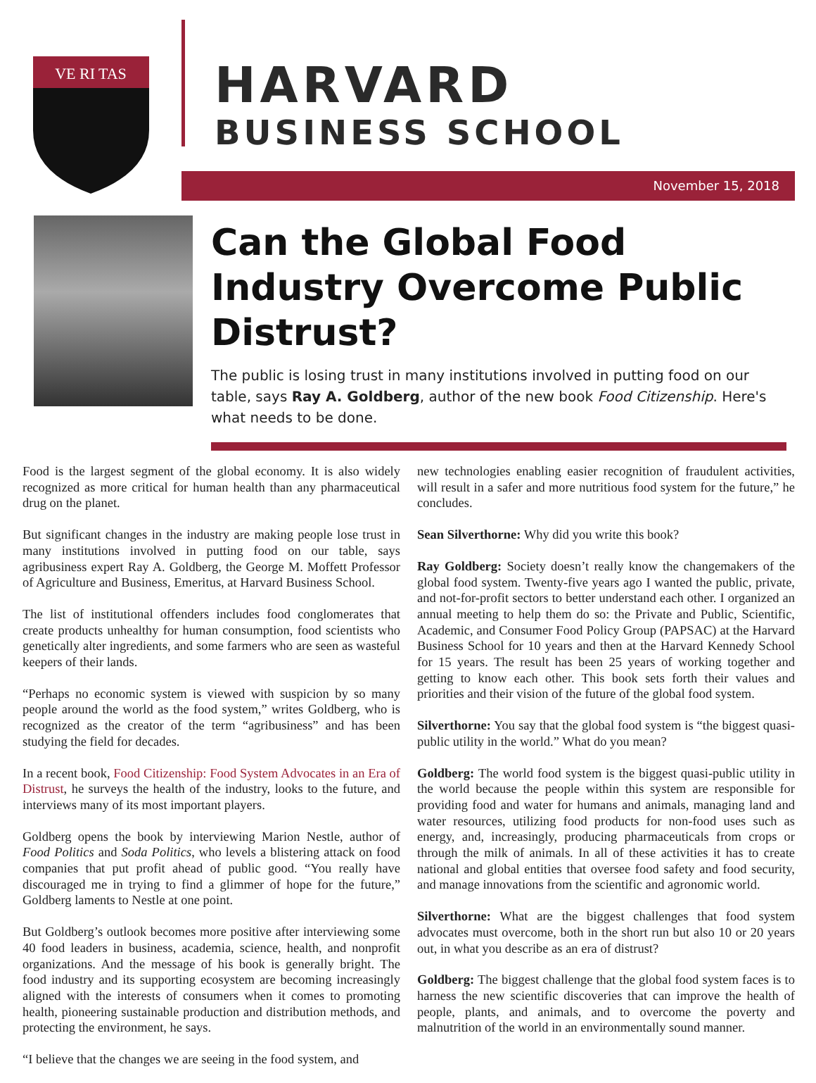VE RI TAS
HARVARD
BUSINESS SCHOOL
November 15, 2018
Can the Global Food Industry Overcome Public Distrust?
The public is losing trust in many institutions involved in putting food on our table, says Ray A. Goldberg, author of the new book Food Citizenship. Here's what needs to be done.
Food is the largest segment of the global economy. It is also widely recognized as more critical for human health than any pharmaceutical drug on the planet.
But significant changes in the industry are making people lose trust in many institutions involved in putting food on our table, says agribusiness expert Ray A. Goldberg, the George M. Moffett Professor of Agriculture and Business, Emeritus, at Harvard Business School.
The list of institutional offenders includes food conglomerates that create products unhealthy for human consumption, food scientists who genetically alter ingredients, and some farmers who are seen as wasteful keepers of their lands.
“Perhaps no economic system is viewed with suspicion by so many people around the world as the food system,” writes Goldberg, who is recognized as the creator of the term “agribusiness” and has been studying the field for decades.
In a recent book, Food Citizenship: Food System Advocates in an Era of Distrust, he surveys the health of the industry, looks to the future, and interviews many of its most important players.
Goldberg opens the book by interviewing Marion Nestle, author of Food Politics and Soda Politics, who levels a blistering attack on food companies that put profit ahead of public good. “You really have discouraged me in trying to find a glimmer of hope for the future,” Goldberg laments to Nestle at one point.
But Goldberg’s outlook becomes more positive after interviewing some 40 food leaders in business, academia, science, health, and nonprofit organizations. And the message of his book is generally bright. The food industry and its supporting ecosystem are becoming increasingly aligned with the interests of consumers when it comes to promoting health, pioneering sustainable production and distribution methods, and protecting the environment, he says.
“I believe that the changes we are seeing in the food system, and
new technologies enabling easier recognition of fraudulent activities, will result in a safer and more nutritious food system for the future,” he concludes.
Sean Silverthorne: Why did you write this book?
Ray Goldberg: Society doesn’t really know the changemakers of the global food system. Twenty-five years ago I wanted the public, private, and not-for-profit sectors to better understand each other. I organized an annual meeting to help them do so: the Private and Public, Scientific, Academic, and Consumer Food Policy Group (PAPSAC) at the Harvard Business School for 10 years and then at the Harvard Kennedy School for 15 years. The result has been 25 years of working together and getting to know each other. This book sets forth their values and priorities and their vision of the future of the global food system.
Silverthorne: You say that the global food system is “the biggest quasi-public utility in the world.” What do you mean?
Goldberg: The world food system is the biggest quasi-public utility in the world because the people within this system are responsible for providing food and water for humans and animals, managing land and water resources, utilizing food products for non-food uses such as energy, and, increasingly, producing pharmaceuticals from crops or through the milk of animals. In all of these activities it has to create national and global entities that oversee food safety and food security, and manage innovations from the scientific and agronomic world.
Silverthorne: What are the biggest challenges that food system advocates must overcome, both in the short run but also 10 or 20 years out, in what you describe as an era of distrust?
Goldberg: The biggest challenge that the global food system faces is to harness the new scientific discoveries that can improve the health of people, plants, and animals, and to overcome the poverty and malnutrition of the world in an environmentally sound manner.